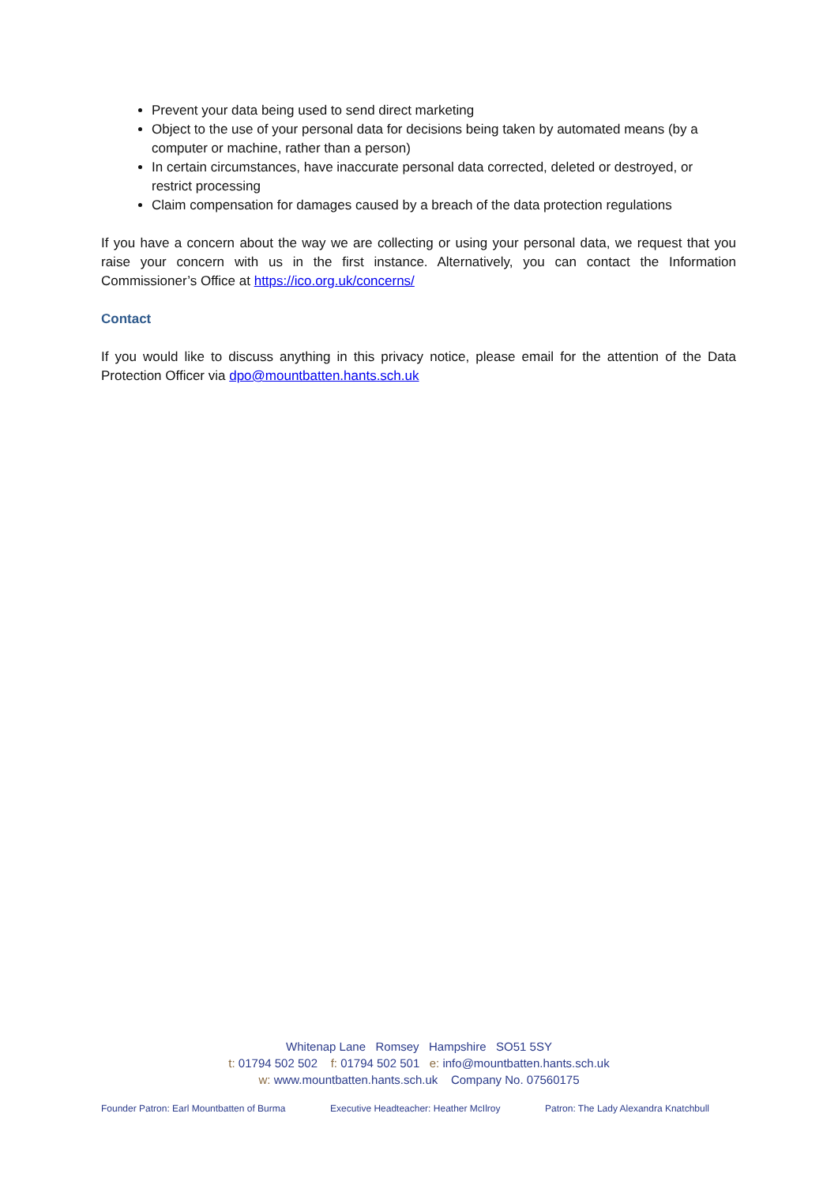Prevent your data being used to send direct marketing
Object to the use of your personal data for decisions being taken by automated means (by a computer or machine, rather than a person)
In certain circumstances, have inaccurate personal data corrected, deleted or destroyed, or restrict processing
Claim compensation for damages caused by a breach of the data protection regulations
If you have a concern about the way we are collecting or using your personal data, we request that you raise your concern with us in the first instance. Alternatively, you can contact the Information Commissioner’s Office at https://ico.org.uk/concerns/
Contact
If you would like to discuss anything in this privacy notice, please email for the attention of the Data Protection Officer via dpo@mountbatten.hants.sch.uk
Whitenap Lane Romsey Hampshire SO51 5SY
t: 01794 502 502 f: 01794 502 501 e: info@mountbatten.hants.sch.uk
w: www.mountbatten.hants.sch.uk Company No. 07560175
Founder Patron: Earl Mountbatten of Burma Executive Headteacher: Heather McIlroy Patron: The Lady Alexandra Knatchbull